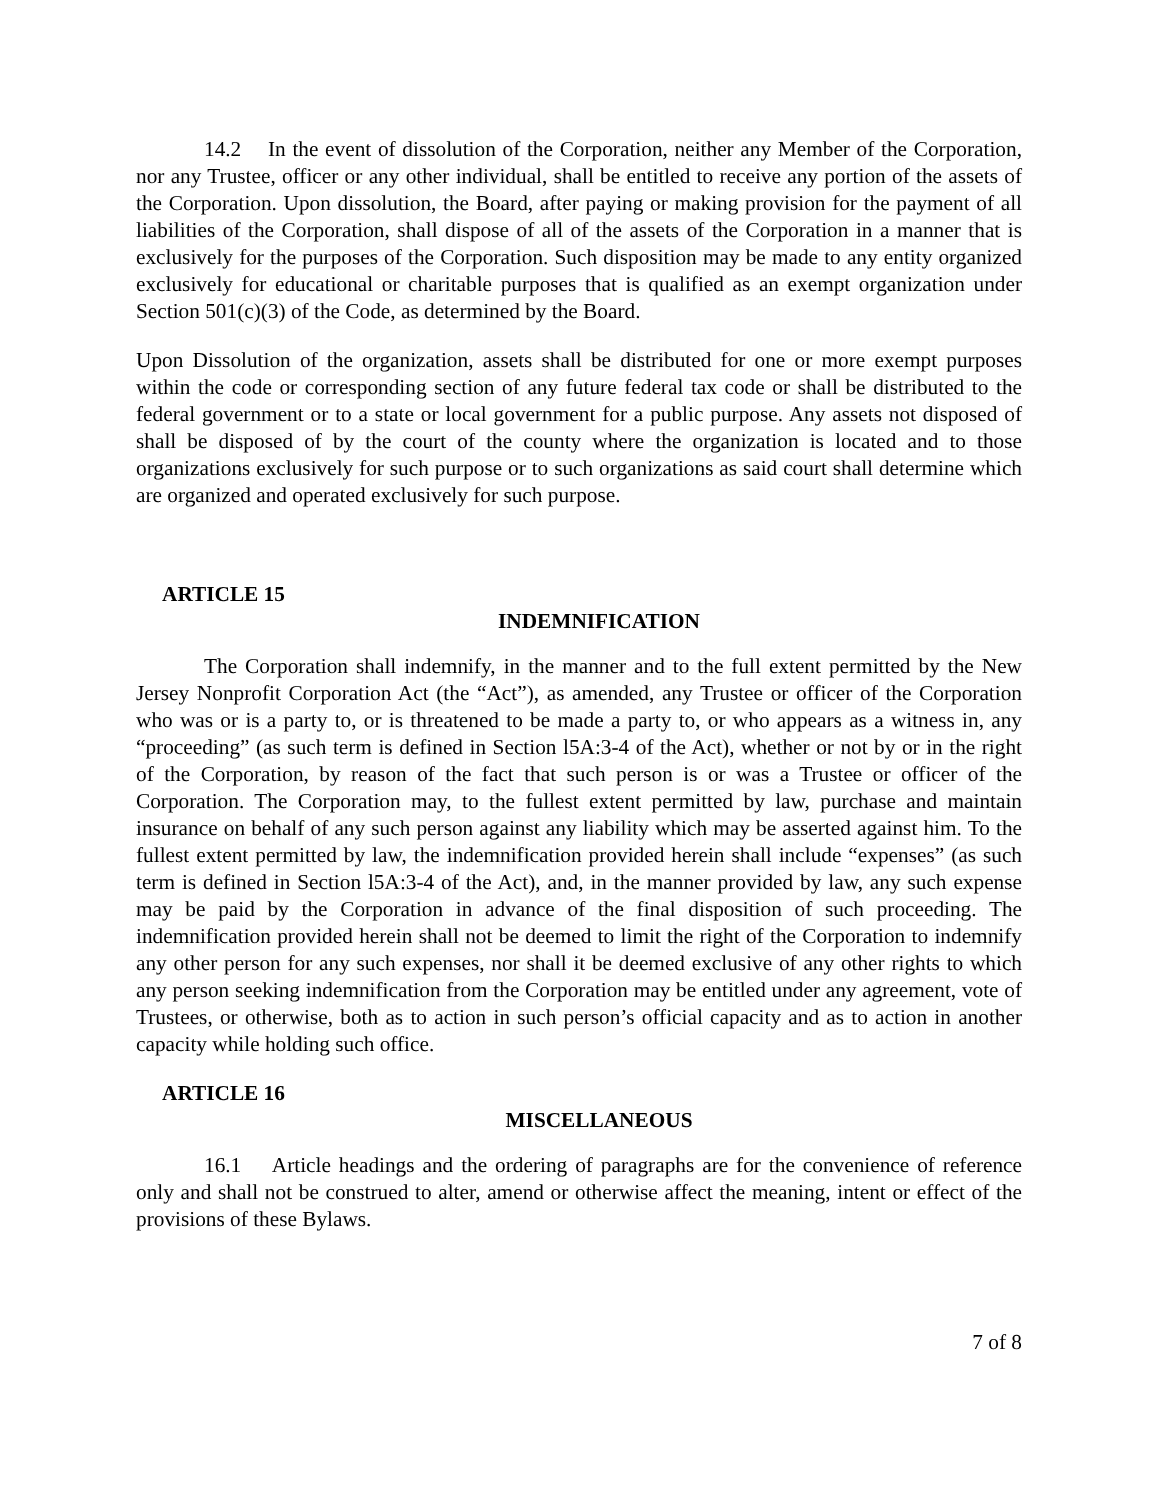14.2 In the event of dissolution of the Corporation, neither any Member of the Corporation, nor any Trustee, officer or any other individual, shall be entitled to receive any portion of the assets of the Corporation. Upon dissolution, the Board, after paying or making provision for the payment of all liabilities of the Corporation, shall dispose of all of the assets of the Corporation in a manner that is exclusively for the purposes of the Corporation. Such disposition may be made to any entity organized exclusively for educational or charitable purposes that is qualified as an exempt organization under Section 501(c)(3) of the Code, as determined by the Board.
Upon Dissolution of the organization, assets shall be distributed for one or more exempt purposes within the code or corresponding section of any future federal tax code or shall be distributed to the federal government or to a state or local government for a public purpose. Any assets not disposed of shall be disposed of by the court of the county where the organization is located and to those organizations exclusively for such purpose or to such organizations as said court shall determine which are organized and operated exclusively for such purpose.
ARTICLE 15
INDEMNIFICATION
The Corporation shall indemnify, in the manner and to the full extent permitted by the New Jersey Nonprofit Corporation Act (the “Act”), as amended, any Trustee or officer of the Corporation who was or is a party to, or is threatened to be made a party to, or who appears as a witness in, any “proceeding” (as such term is defined in Section l5A:3-4 of the Act), whether or not by or in the right of the Corporation, by reason of the fact that such person is or was a Trustee or officer of the Corporation. The Corporation may, to the fullest extent permitted by law, purchase and maintain insurance on behalf of any such person against any liability which may be asserted against him. To the fullest extent permitted by law, the indemnification provided herein shall include “expenses” (as such term is defined in Section l5A:3-4 of the Act), and, in the manner provided by law, any such expense may be paid by the Corporation in advance of the final disposition of such proceeding. The indemnification provided herein shall not be deemed to limit the right of the Corporation to indemnify any other person for any such expenses, nor shall it be deemed exclusive of any other rights to which any person seeking indemnification from the Corporation may be entitled under any agreement, vote of Trustees, or otherwise, both as to action in such person’s official capacity and as to action in another capacity while holding such office.
ARTICLE 16
MISCELLANEOUS
16.1 Article headings and the ordering of paragraphs are for the convenience of reference only and shall not be construed to alter, amend or otherwise affect the meaning, intent or effect of the provisions of these Bylaws.
7 of 8